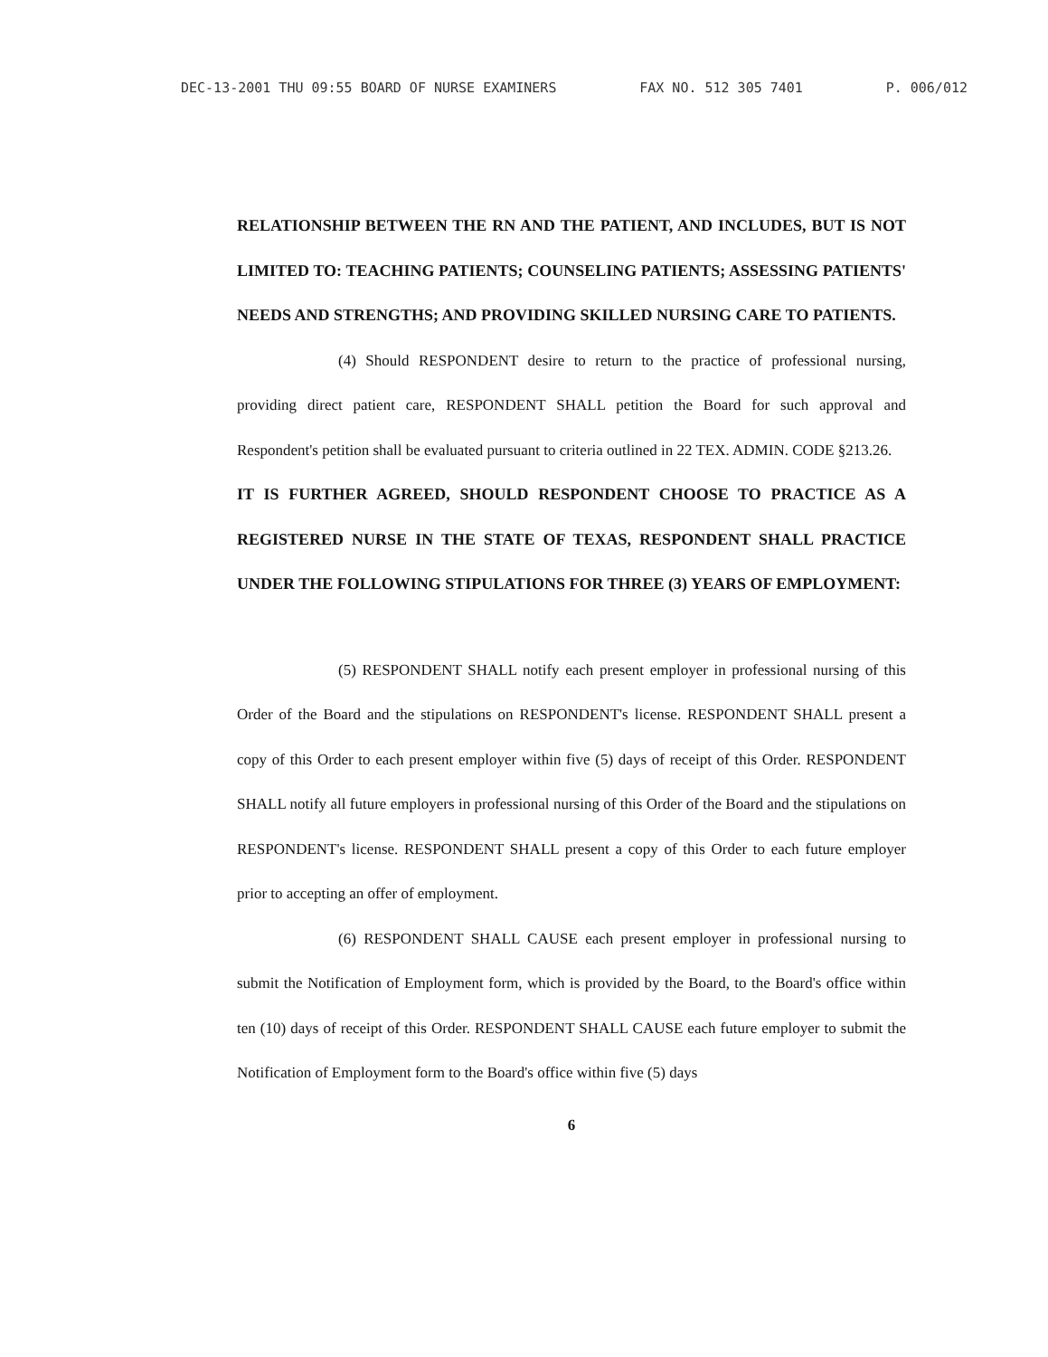DEC-13-2001 THU 09:55 BOARD OF NURSE EXAMINERS FAX NO. 512 305 7401 P. 006/012
RELATIONSHIP BETWEEN THE RN AND THE PATIENT, AND INCLUDES, BUT IS NOT LIMITED TO: TEACHING PATIENTS; COUNSELING PATIENTS; ASSESSING PATIENTS' NEEDS AND STRENGTHS; AND PROVIDING SKILLED NURSING CARE TO PATIENTS.
(4) Should RESPONDENT desire to return to the practice of professional nursing, providing direct patient care, RESPONDENT SHALL petition the Board for such approval and Respondent's petition shall be evaluated pursuant to criteria outlined in 22 TEX. ADMIN. CODE §213.26.
IT IS FURTHER AGREED, SHOULD RESPONDENT CHOOSE TO PRACTICE AS A REGISTERED NURSE IN THE STATE OF TEXAS, RESPONDENT SHALL PRACTICE UNDER THE FOLLOWING STIPULATIONS FOR THREE (3) YEARS OF EMPLOYMENT:
(5) RESPONDENT SHALL notify each present employer in professional nursing of this Order of the Board and the stipulations on RESPONDENT's license. RESPONDENT SHALL present a copy of this Order to each present employer within five (5) days of receipt of this Order. RESPONDENT SHALL notify all future employers in professional nursing of this Order of the Board and the stipulations on RESPONDENT's license. RESPONDENT SHALL present a copy of this Order to each future employer prior to accepting an offer of employment.
(6) RESPONDENT SHALL CAUSE each present employer in professional nursing to submit the Notification of Employment form, which is provided by the Board, to the Board's office within ten (10) days of receipt of this Order. RESPONDENT SHALL CAUSE each future employer to submit the Notification of Employment form to the Board's office within five (5) days
6